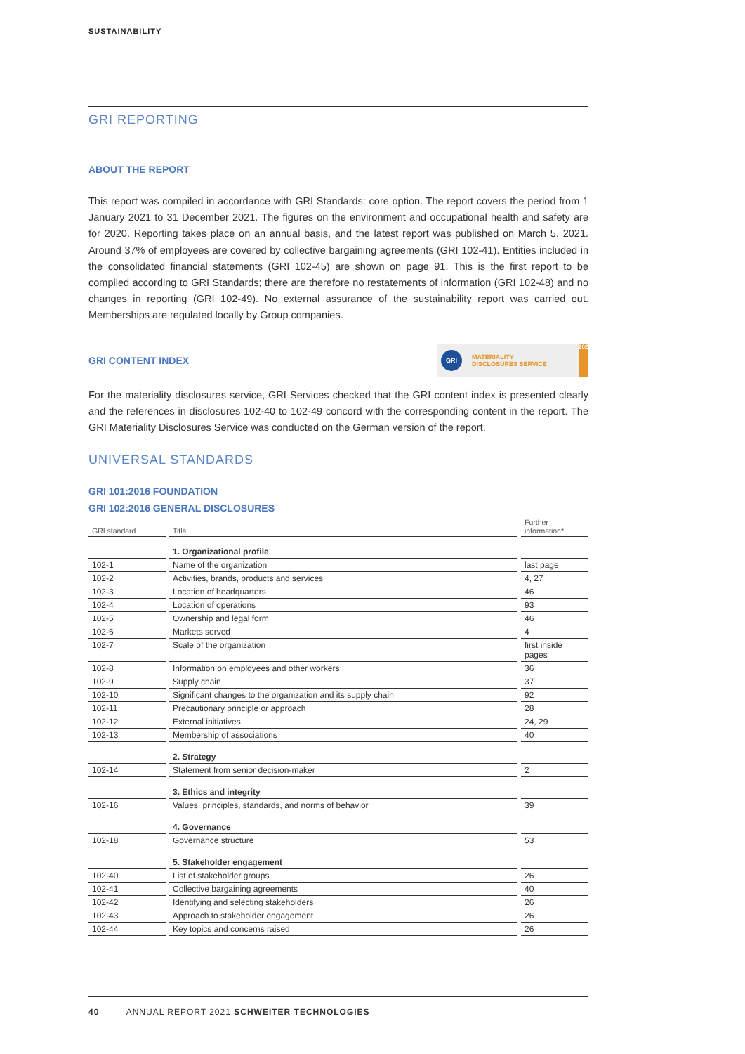SUSTAINABILITY
GRI REPORTING
ABOUT THE REPORT
This report was compiled in accordance with GRI Standards: core option. The report covers the period from 1 January 2021 to 31 December 2021. The figures on the environment and occupational health and safety are for 2020. Reporting takes place on an annual basis, and the latest report was published on March 5, 2021. Around 37% of employees are covered by collective bargaining agreements (GRI 102-41). Entities included in the consolidated financial statements (GRI 102-45) are shown on page 91. This is the first report to be compiled according to GRI Standards; there are therefore no restatements of information (GRI 102-48) and no changes in reporting (GRI 102-49). No external assurance of the sustainability report was carried out. Memberships are regulated locally by Group companies.
GRI CONTENT INDEX
GRI MATERIALITY
DISCLOSURES SERVICE 2022
For the materiality disclosures service, GRI Services checked that the GRI content index is presented clearly and the references in disclosures 102-40 to 102-49 concord with the corresponding content in the report. The GRI Materiality Disclosures Service was conducted on the German version of the report.
UNIVERSAL STANDARDS
GRI 101:2016 FOUNDATION
GRI 102:2016 GENERAL DISCLOSURES
| GRI standard | Title | Further information* |
| --- | --- | --- |
| | 1. Organizational profile | |
| 102-1 | Name of the organization | last page |
| 102-2 | Activities, brands, products and services | 4, 27 |
| 102-3 | Location of headquarters | 46 |
| 102-4 | Location of operations | 93 |
| 102-5 | Ownership and legal form | 46 |
| 102-6 | Markets served | 4 |
| 102-7 | Scale of the organization | first inside pages |
| 102-8 | Information on employees and other workers | 36 |
| 102-9 | Supply chain | 37 |
| 102-10 | Significant changes to the organization and its supply chain | 92 |
| 102-11 | Precautionary principle or approach | 28 |
| 102-12 | External initiatives | 24, 29 |
| 102-13 | Membership of associations | 40 |
| | 2. Strategy | |
| 102-14 | Statement from senior decision-maker | 2 |
| | 3. Ethics and integrity | |
| 102-16 | Values, principles, standards, and norms of behavior | 39 |
| | 4. Governance | |
| 102-18 | Governance structure | 53 |
| | 5. Stakeholder engagement | |
| 102-40 | List of stakeholder groups | 26 |
| 102-41 | Collective bargaining agreements | 40 |
| 102-42 | Identifying and selecting stakeholders | 26 |
| 102-43 | Approach to stakeholder engagement | 26 |
| 102-44 | Key topics and concerns raised | 26 |
40 ANNUAL REPORT 2021 SCHWEITER TECHNOLOGIES